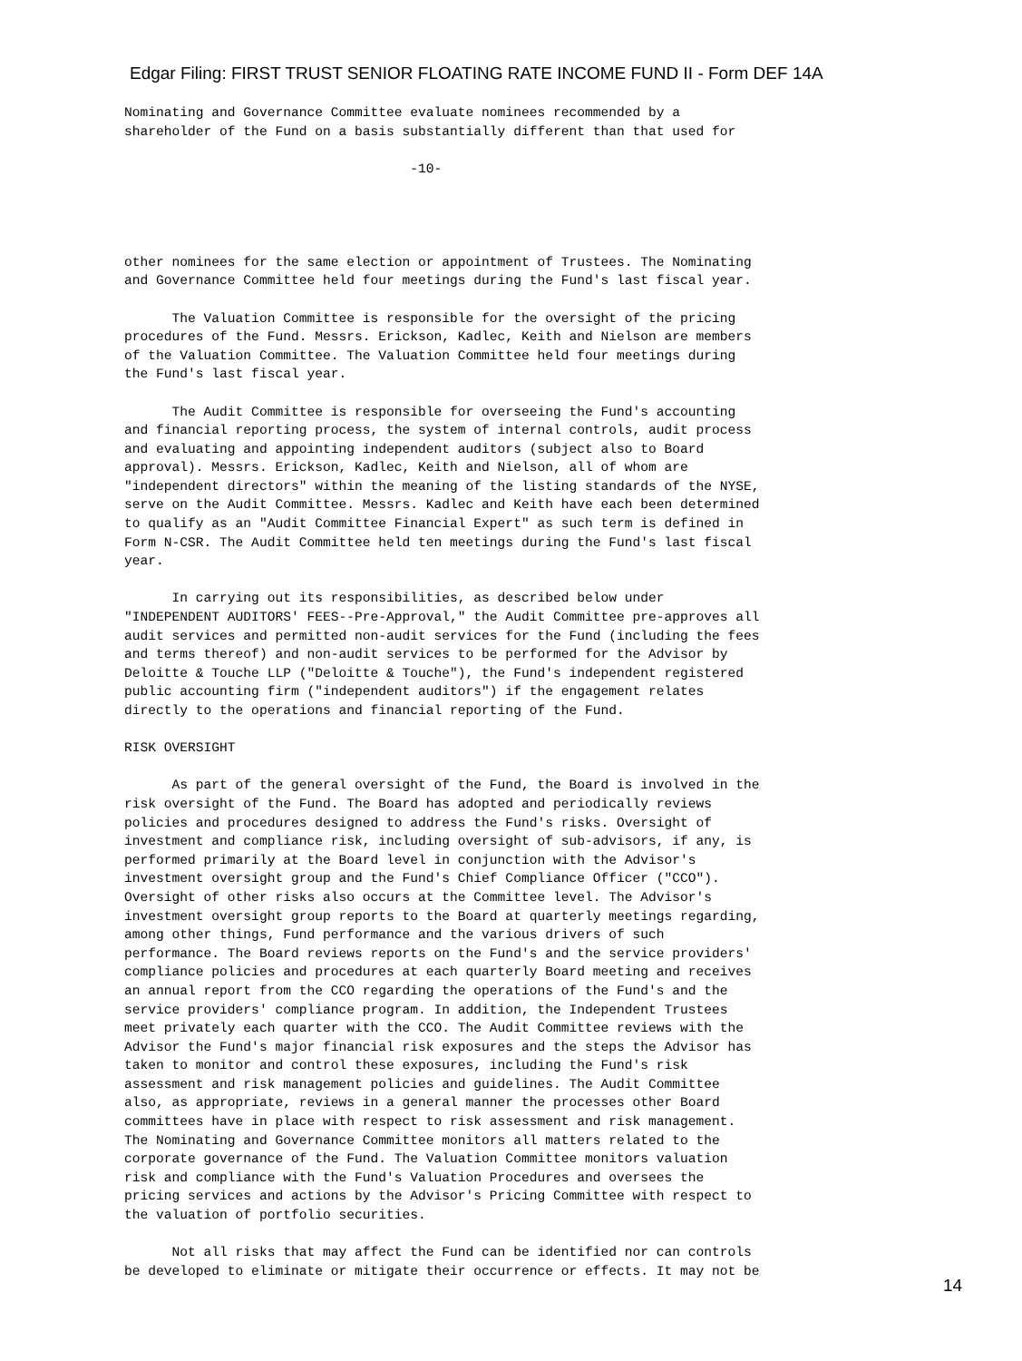Edgar Filing: FIRST TRUST SENIOR FLOATING RATE INCOME FUND II - Form DEF 14A
Nominating and Governance Committee evaluate nominees recommended by a
shareholder of the Fund on a basis substantially different than that used for

                                    -10-




other nominees for the same election or appointment of Trustees. The Nominating
and Governance Committee held four meetings during the Fund's last fiscal year.

      The Valuation Committee is responsible for the oversight of the pricing
procedures of the Fund. Messrs. Erickson, Kadlec, Keith and Nielson are members
of the Valuation Committee. The Valuation Committee held four meetings during
the Fund's last fiscal year.

      The Audit Committee is responsible for overseeing the Fund's accounting
and financial reporting process, the system of internal controls, audit process
and evaluating and appointing independent auditors (subject also to Board
approval). Messrs. Erickson, Kadlec, Keith and Nielson, all of whom are
"independent directors" within the meaning of the listing standards of the NYSE,
serve on the Audit Committee. Messrs. Kadlec and Keith have each been determined
to qualify as an "Audit Committee Financial Expert" as such term is defined in
Form N-CSR. The Audit Committee held ten meetings during the Fund's last fiscal
year.

      In carrying out its responsibilities, as described below under
"INDEPENDENT AUDITORS' FEES--Pre-Approval," the Audit Committee pre-approves all
audit services and permitted non-audit services for the Fund (including the fees
and terms thereof) and non-audit services to be performed for the Advisor by
Deloitte & Touche LLP ("Deloitte & Touche"), the Fund's independent registered
public accounting firm ("independent auditors") if the engagement relates
directly to the operations and financial reporting of the Fund.

RISK OVERSIGHT

      As part of the general oversight of the Fund, the Board is involved in the
risk oversight of the Fund. The Board has adopted and periodically reviews
policies and procedures designed to address the Fund's risks. Oversight of
investment and compliance risk, including oversight of sub-advisors, if any, is
performed primarily at the Board level in conjunction with the Advisor's
investment oversight group and the Fund's Chief Compliance Officer ("CCO").
Oversight of other risks also occurs at the Committee level. The Advisor's
investment oversight group reports to the Board at quarterly meetings regarding,
among other things, Fund performance and the various drivers of such
performance. The Board reviews reports on the Fund's and the service providers'
compliance policies and procedures at each quarterly Board meeting and receives
an annual report from the CCO regarding the operations of the Fund's and the
service providers' compliance program. In addition, the Independent Trustees
meet privately each quarter with the CCO. The Audit Committee reviews with the
Advisor the Fund's major financial risk exposures and the steps the Advisor has
taken to monitor and control these exposures, including the Fund's risk
assessment and risk management policies and guidelines. The Audit Committee
also, as appropriate, reviews in a general manner the processes other Board
committees have in place with respect to risk assessment and risk management.
The Nominating and Governance Committee monitors all matters related to the
corporate governance of the Fund. The Valuation Committee monitors valuation
risk and compliance with the Fund's Valuation Procedures and oversees the
pricing services and actions by the Advisor's Pricing Committee with respect to
the valuation of portfolio securities.

      Not all risks that may affect the Fund can be identified nor can controls
be developed to eliminate or mitigate their occurrence or effects. It may not be
14